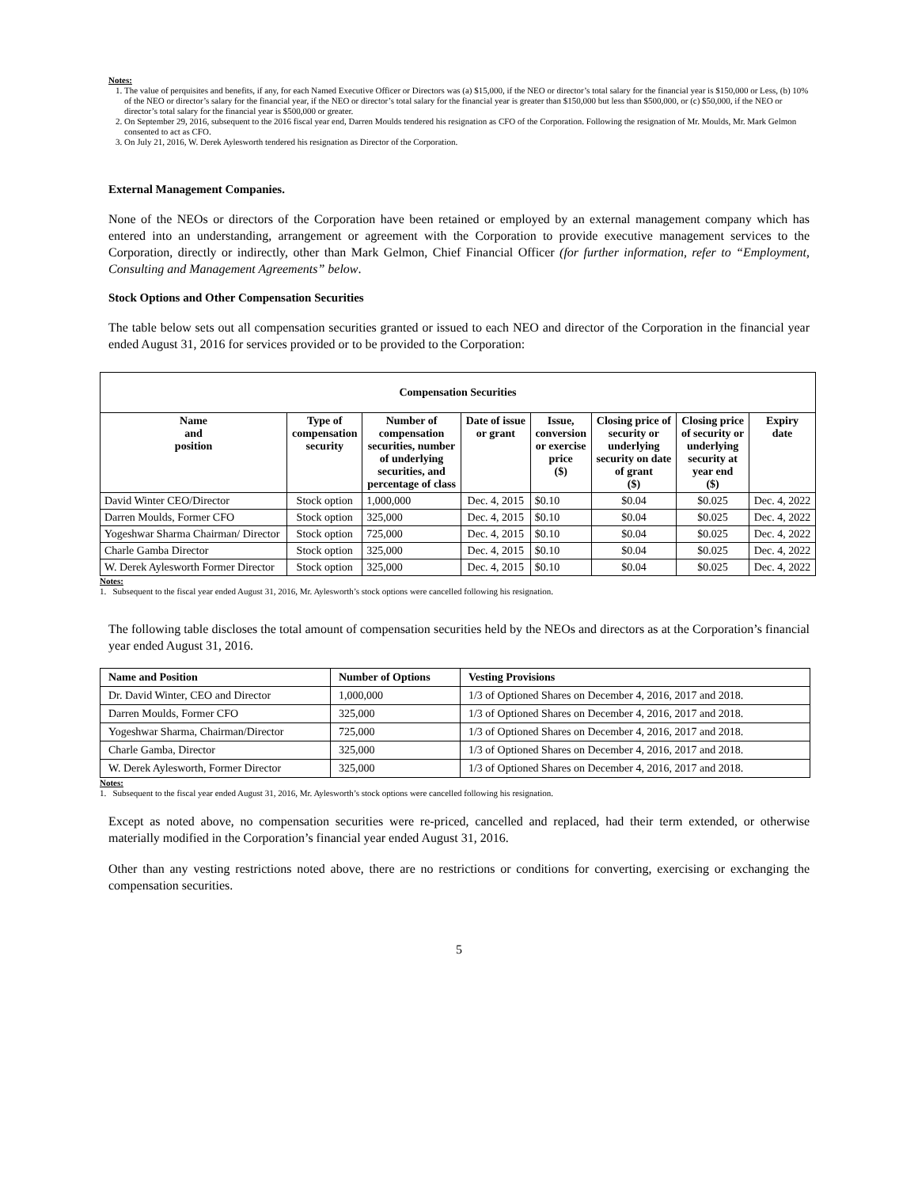Notes:
1. The value of perquisites and benefits, if any, for each Named Executive Officer or Directors was (a) $15,000, if the NEO or director’s total salary for the financial year is $150,000 or Less, (b) 10% of the NEO or director’s salary for the financial year, if the NEO or director’s total salary for the financial year is greater than $150,000 but less than $500,000, or (c) $50,000, if the NEO or director’s total salary for the financial year is $500,000 or greater.
2. On September 29, 2016, subsequent to the 2016 fiscal year end, Darren Moulds tendered his resignation as CFO of the Corporation. Following the resignation of Mr. Moulds, Mr. Mark Gelmon consented to act as CFO.
3. On July 21, 2016, W. Derek Aylesworth tendered his resignation as Director of the Corporation.
External Management Companies.
None of the NEOs or directors of the Corporation have been retained or employed by an external management company which has entered into an understanding, arrangement or agreement with the Corporation to provide executive management services to the Corporation, directly or indirectly, other than Mark Gelmon, Chief Financial Officer (for further information, refer to “Employment, Consulting and Management Agreements” below.
Stock Options and Other Compensation Securities
The table below sets out all compensation securities granted or issued to each NEO and director of the Corporation in the financial year ended August 31, 2016 for services provided or to be provided to the Corporation:
| Compensation Securities | | | | | | | |
| --- | --- | --- | --- | --- | --- | --- | --- |
| Name and position | Type of compensation security | Number of compensation securities, number of underlying securities, and percentage of class | Date of issue or grant | Issue, conversion or exercise price ($) | Closing price of security or underlying security on date of grant ($) | Closing price of security or underlying security at year end ($) | Expiry date |
| David Winter CEO/Director | Stock option | 1,000,000 | Dec. 4, 2015 | $0.10 | $0.04 | $0.025 | Dec. 4, 2022 |
| Darren Moulds, Former CFO | Stock option | 325,000 | Dec. 4, 2015 | $0.10 | $0.04 | $0.025 | Dec. 4, 2022 |
| Yogeshwar Sharma Chairman/ Director | Stock option | 725,000 | Dec. 4, 2015 | $0.10 | $0.04 | $0.025 | Dec. 4, 2022 |
| Charle Gamba Director | Stock option | 325,000 | Dec. 4, 2015 | $0.10 | $0.04 | $0.025 | Dec. 4, 2022 |
| W. Derek Aylesworth Former Director | Stock option | 325,000 | Dec. 4, 2015 | $0.10 | $0.04 | $0.025 | Dec. 4, 2022 |
Notes:
1. Subsequent to the fiscal year ended August 31, 2016, Mr. Aylesworth’s stock options were cancelled following his resignation.
The following table discloses the total amount of compensation securities held by the NEOs and directors as at the Corporation’s financial year ended August 31, 2016.
| Name and Position | Number of Options | Vesting Provisions |
| --- | --- | --- |
| Dr. David Winter, CEO and Director | 1,000,000 | 1/3 of Optioned Shares on December 4, 2016, 2017 and 2018. |
| Darren Moulds, Former CFO | 325,000 | 1/3 of Optioned Shares on December 4, 2016, 2017 and 2018. |
| Yogeshwar Sharma, Chairman/Director | 725,000 | 1/3 of Optioned Shares on December 4, 2016, 2017 and 2018. |
| Charle Gamba, Director | 325,000 | 1/3 of Optioned Shares on December 4, 2016, 2017 and 2018. |
| W. Derek Aylesworth, Former Director | 325,000 | 1/3 of Optioned Shares on December 4, 2016, 2017 and 2018. |
Notes:
1. Subsequent to the fiscal year ended August 31, 2016, Mr. Aylesworth’s stock options were cancelled following his resignation.
Except as noted above, no compensation securities were re-priced, cancelled and replaced, had their term extended, or otherwise materially modified in the Corporation’s financial year ended August 31, 2016.
Other than any vesting restrictions noted above, there are no restrictions or conditions for converting, exercising or exchanging the compensation securities.
5